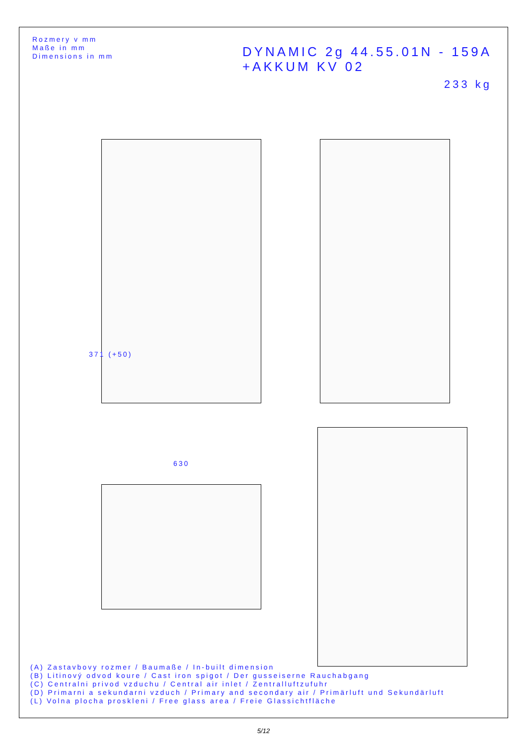Rozmery v mm
Maße in mm
Dimensions in mm
DYNAMIC 2g 44.55.01N - 159A
+AKKUM KV 02
233 kg
371 (+50)
630
(A) Zastavbovy rozmer / Baumaße / In-built dimension
(B) Litinový odvod koure / Cast iron spigot / Der gusseiserne Rauchabgang
(C) Centralni privod vzduchu / Central air inlet / Zentralluftzufuhr
(D) Primarni a sekundarni vzduch / Primary and secondary air / Primärluft und Sekundärluft
(L) Volna plocha proskleni / Free glass area / Freie Glassichtfläche
5/12